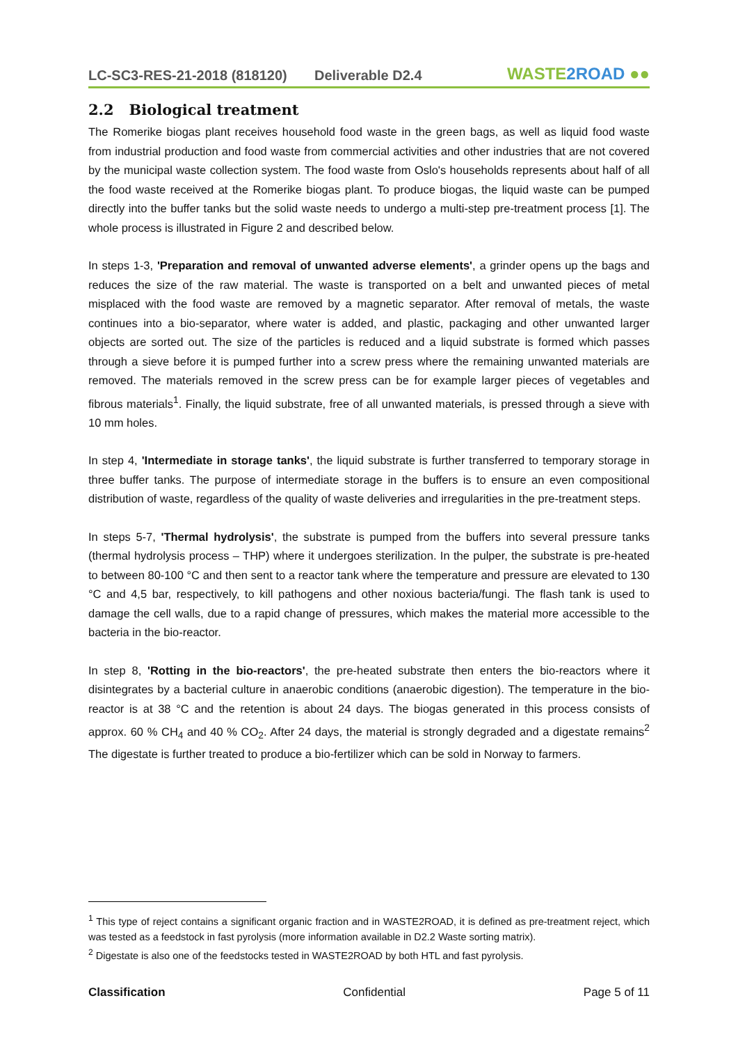LC-SC3-RES-21-2018 (818120)
Deliverable D2.4
WASTE2ROAD ●●
2.2 Biological treatment
The Romerike biogas plant receives household food waste in the green bags, as well as liquid food waste from industrial production and food waste from commercial activities and other industries that are not covered by the municipal waste collection system. The food waste from Oslo's households represents about half of all the food waste received at the Romerike biogas plant. To produce biogas, the liquid waste can be pumped directly into the buffer tanks but the solid waste needs to undergo a multi-step pre-treatment process [1]. The whole process is illustrated in Figure 2 and described below.
In steps 1-3, 'Preparation and removal of unwanted adverse elements', a grinder opens up the bags and reduces the size of the raw material. The waste is transported on a belt and unwanted pieces of metal misplaced with the food waste are removed by a magnetic separator. After removal of metals, the waste continues into a bio-separator, where water is added, and plastic, packaging and other unwanted larger objects are sorted out. The size of the particles is reduced and a liquid substrate is formed which passes through a sieve before it is pumped further into a screw press where the remaining unwanted materials are removed. The materials removed in the screw press can be for example larger pieces of vegetables and fibrous materials<sup>1</sup>. Finally, the liquid substrate, free of all unwanted materials, is pressed through a sieve with 10 mm holes.
In step 4, 'Intermediate in storage tanks', the liquid substrate is further transferred to temporary storage in three buffer tanks. The purpose of intermediate storage in the buffers is to ensure an even compositional distribution of waste, regardless of the quality of waste deliveries and irregularities in the pre-treatment steps.
In steps 5-7, 'Thermal hydrolysis', the substrate is pumped from the buffers into several pressure tanks (thermal hydrolysis process – THP) where it undergoes sterilization. In the pulper, the substrate is pre-heated to between 80-100 °C and then sent to a reactor tank where the temperature and pressure are elevated to 130 °C and 4,5 bar, respectively, to kill pathogens and other noxious bacteria/fungi. The flash tank is used to damage the cell walls, due to a rapid change of pressures, which makes the material more accessible to the bacteria in the bio-reactor.
In step 8, 'Rotting in the bio-reactors', the pre-heated substrate then enters the bio-reactors where it disintegrates by a bacterial culture in anaerobic conditions (anaerobic digestion). The temperature in the bio-reactor is at 38 °C and the retention is about 24 days. The biogas generated in this process consists of approx. 60 % CH<sub>4</sub> and 40 % CO<sub>2</sub>. After 24 days, the material is strongly degraded and a digestate remains<sup>2</sup> The digestate is further treated to produce a bio-fertilizer which can be sold in Norway to farmers.
<sup>1</sup> This type of reject contains a significant organic fraction and in WASTE2ROAD, it is defined as pre-treatment reject, which was tested as a feedstock in fast pyrolysis (more information available in D2.2 Waste sorting matrix).
<sup>2</sup> Digestate is also one of the feedstocks tested in WASTE2ROAD by both HTL and fast pyrolysis.
Classification Confidential Page 5 of 11